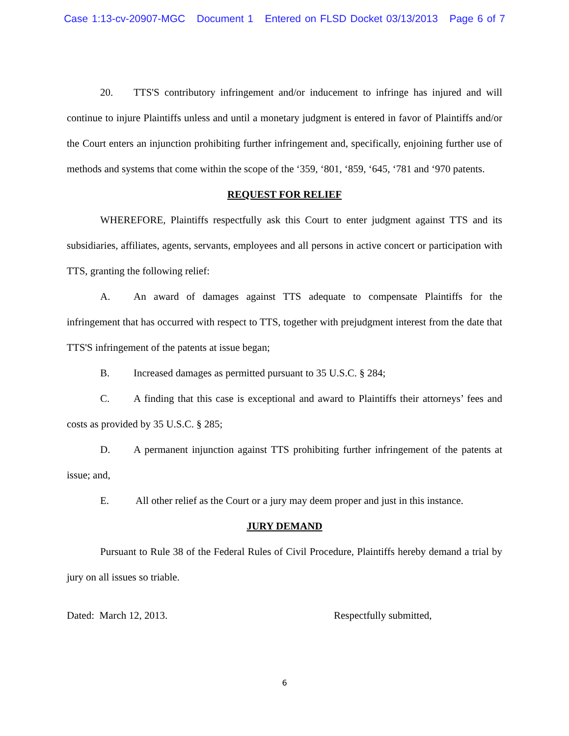Case 1:13-cv-20907-MGC Document 1 Entered on FLSD Docket 03/13/2013 Page 6 of 7
20. TTS'S contributory infringement and/or inducement to infringe has injured and will continue to injure Plaintiffs unless and until a monetary judgment is entered in favor of Plaintiffs and/or the Court enters an injunction prohibiting further infringement and, specifically, enjoining further use of methods and systems that come within the scope of the ‘359, ‘801, ‘859, ‘645, ‘781 and ‘970 patents.
REQUEST FOR RELIEF
WHEREFORE, Plaintiffs respectfully ask this Court to enter judgment against TTS and its subsidiaries, affiliates, agents, servants, employees and all persons in active concert or participation with TTS, granting the following relief:
A. An award of damages against TTS adequate to compensate Plaintiffs for the infringement that has occurred with respect to TTS, together with prejudgment interest from the date that TTS'S infringement of the patents at issue began;
B. Increased damages as permitted pursuant to 35 U.S.C. § 284;
C. A finding that this case is exceptional and award to Plaintiffs their attorneys’ fees and costs as provided by 35 U.S.C. § 285;
D. A permanent injunction against TTS prohibiting further infringement of the patents at issue; and,
E. All other relief as the Court or a jury may deem proper and just in this instance.
JURY DEMAND
Pursuant to Rule 38 of the Federal Rules of Civil Procedure, Plaintiffs hereby demand a trial by jury on all issues so triable.
Dated: March 12, 2013. Respectfully submitted,
6